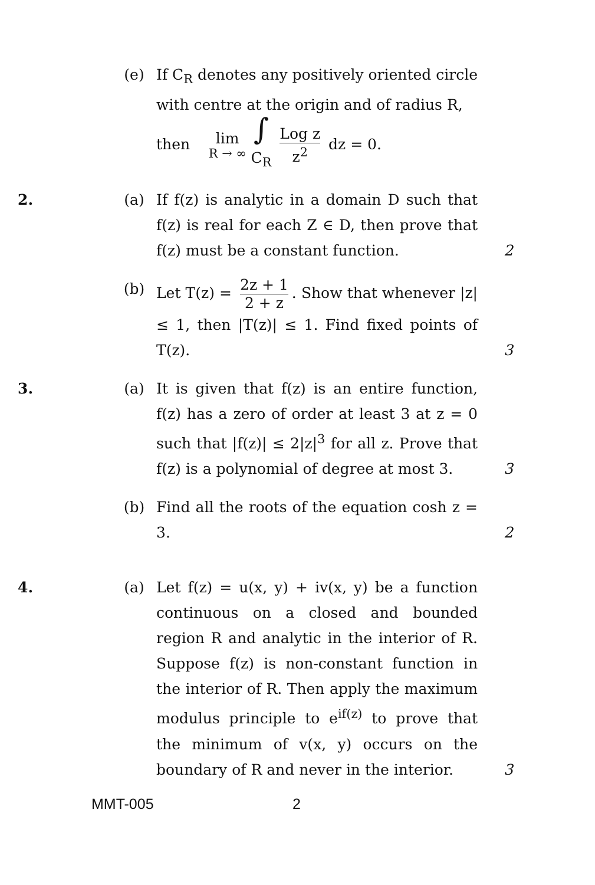(e) If C<sub>R</sub> denotes any positively oriented circle with centre at the origin and of radius R,
then lim
R → ∞ ∫
C<sub>R</sub> Log z z<sup>2</sup> dz = 0.
2. (a) If f(z) is analytic in a domain D such that f(z) is real for each Z ∈ D, then prove that f(z) must be a constant function.
2
(b) Let T(z) = 2z + 1 2 + z. Show that whenever |z| ≤ 1, then |T(z)| ≤ 1. Find fixed points of T(z).
3
3. (a) It is given that f(z) is an entire function, f(z) has a zero of order at least 3 at z = 0 such that |f(z)| ≤ 2|z|<sup>3</sup> for all z. Prove that f(z) is a polynomial of degree at most 3.
3
(b) Find all the roots of the equation cosh z = 3.
2
4. (a) Let f(z) = u(x, y) + iv(x, y) be a function continuous on a closed and bounded region R and analytic in the interior of R. Suppose f(z) is non-constant function in the interior of R. Then apply the maximum modulus principle to e<sup>if(z)</sup> to prove that the minimum of v(x, y) occurs on the boundary of R and never in the interior.
3
MMT-005 2